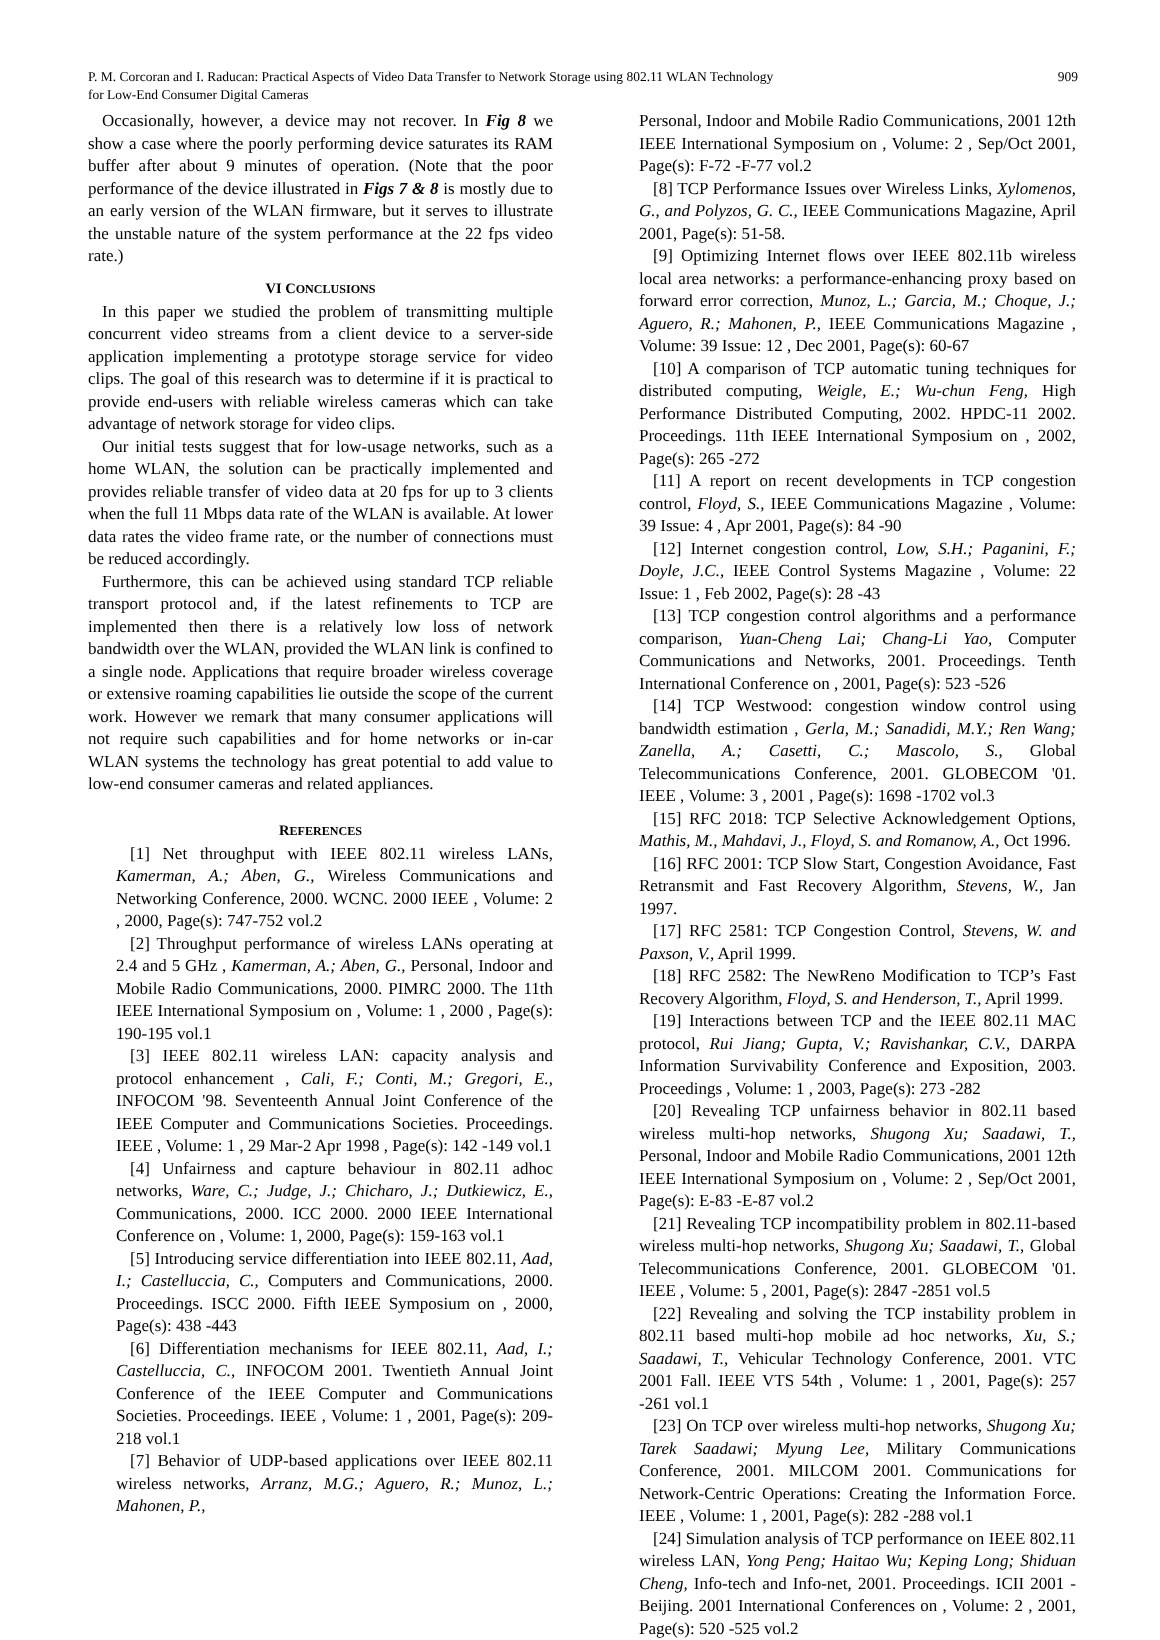P. M. Corcoran and I. Raducan: Practical Aspects of Video Data Transfer to Network Storage using 802.11 WLAN Technology
for Low-End Consumer Digital Cameras
909
Occasionally, however, a device may not recover. In Fig 8 we show a case where the poorly performing device saturates its RAM buffer after about 9 minutes of operation. (Note that the poor performance of the device illustrated in Figs 7 & 8 is mostly due to an early version of the WLAN firmware, but it serves to illustrate the unstable nature of the system performance at the 22 fps video rate.)
VI CONCLUSIONS
In this paper we studied the problem of transmitting multiple concurrent video streams from a client device to a server-side application implementing a prototype storage service for video clips. The goal of this research was to determine if it is practical to provide end-users with reliable wireless cameras which can take advantage of network storage for video clips.
Our initial tests suggest that for low-usage networks, such as a home WLAN, the solution can be practically implemented and provides reliable transfer of video data at 20 fps for up to 3 clients when the full 11 Mbps data rate of the WLAN is available. At lower data rates the video frame rate, or the number of connections must be reduced accordingly.
Furthermore, this can be achieved using standard TCP reliable transport protocol and, if the latest refinements to TCP are implemented then there is a relatively low loss of network bandwidth over the WLAN, provided the WLAN link is confined to a single node. Applications that require broader wireless coverage or extensive roaming capabilities lie outside the scope of the current work. However we remark that many consumer applications will not require such capabilities and for home networks or in-car WLAN systems the technology has great potential to add value to low-end consumer cameras and related appliances.
REFERENCES
[1] Net throughput with IEEE 802.11 wireless LANs, Kamerman, A.; Aben, G., Wireless Communications and Networking Conference, 2000. WCNC. 2000 IEEE , Volume: 2 , 2000, Page(s): 747-752 vol.2
[2] Throughput performance of wireless LANs operating at 2.4 and 5 GHz , Kamerman, A.; Aben, G., Personal, Indoor and Mobile Radio Communications, 2000. PIMRC 2000. The 11th IEEE International Symposium on , Volume: 1 , 2000 , Page(s): 190-195 vol.1
[3] IEEE 802.11 wireless LAN: capacity analysis and protocol enhancement , Cali, F.; Conti, M.; Gregori, E., INFOCOM '98. Seventeenth Annual Joint Conference of the IEEE Computer and Communications Societies. Proceedings. IEEE , Volume: 1 , 29 Mar-2 Apr 1998 , Page(s): 142 -149 vol.1
[4] Unfairness and capture behaviour in 802.11 adhoc networks, Ware, C.; Judge, J.; Chicharo, J.; Dutkiewicz, E., Communications, 2000. ICC 2000. 2000 IEEE International Conference on , Volume: 1, 2000, Page(s): 159-163 vol.1
[5] Introducing service differentiation into IEEE 802.11, Aad, I.; Castelluccia, C., Computers and Communications, 2000. Proceedings. ISCC 2000. Fifth IEEE Symposium on , 2000, Page(s): 438 -443
[6] Differentiation mechanisms for IEEE 802.11, Aad, I.; Castelluccia, C., INFOCOM 2001. Twentieth Annual Joint Conference of the IEEE Computer and Communications Societies. Proceedings. IEEE , Volume: 1 , 2001, Page(s): 209-218 vol.1
[7] Behavior of UDP-based applications over IEEE 802.11 wireless networks, Arranz, M.G.; Aguero, R.; Munoz, L.; Mahonen, P.,
Personal, Indoor and Mobile Radio Communications, 2001 12th IEEE International Symposium on , Volume: 2 , Sep/Oct 2001, Page(s): F-72 -F-77 vol.2
[8] TCP Performance Issues over Wireless Links, Xylomenos, G., and Polyzos, G. C., IEEE Communications Magazine, April 2001, Page(s): 51-58.
[9] Optimizing Internet flows over IEEE 802.11b wireless local area networks: a performance-enhancing proxy based on forward error correction, Munoz, L.; Garcia, M.; Choque, J.; Aguero, R.; Mahonen, P., IEEE Communications Magazine , Volume: 39 Issue: 12 , Dec 2001, Page(s): 60-67
[10] A comparison of TCP automatic tuning techniques for distributed computing, Weigle, E.; Wu-chun Feng, High Performance Distributed Computing, 2002. HPDC-11 2002. Proceedings. 11th IEEE International Symposium on , 2002, Page(s): 265 -272
[11] A report on recent developments in TCP congestion control, Floyd, S., IEEE Communications Magazine , Volume: 39 Issue: 4 , Apr 2001, Page(s): 84 -90
[12] Internet congestion control, Low, S.H.; Paganini, F.; Doyle, J.C., IEEE Control Systems Magazine , Volume: 22 Issue: 1 , Feb 2002, Page(s): 28 -43
[13] TCP congestion control algorithms and a performance comparison, Yuan-Cheng Lai; Chang-Li Yao, Computer Communications and Networks, 2001. Proceedings. Tenth International Conference on , 2001, Page(s): 523 -526
[14] TCP Westwood: congestion window control using bandwidth estimation , Gerla, M.; Sanadidi, M.Y.; Ren Wang; Zanella, A.; Casetti, C.; Mascolo, S., Global Telecommunications Conference, 2001. GLOBECOM '01. IEEE , Volume: 3 , 2001 , Page(s): 1698 -1702 vol.3
[15] RFC 2018: TCP Selective Acknowledgement Options, Mathis, M., Mahdavi, J., Floyd, S. and Romanow, A., Oct 1996.
[16] RFC 2001: TCP Slow Start, Congestion Avoidance, Fast Retransmit and Fast Recovery Algorithm, Stevens, W., Jan 1997.
[17] RFC 2581: TCP Congestion Control, Stevens, W. and Paxson, V., April 1999.
[18] RFC 2582: The NewReno Modification to TCP’s Fast Recovery Algorithm, Floyd, S. and Henderson, T., April 1999.
[19] Interactions between TCP and the IEEE 802.11 MAC protocol, Rui Jiang; Gupta, V.; Ravishankar, C.V., DARPA Information Survivability Conference and Exposition, 2003. Proceedings , Volume: 1 , 2003, Page(s): 273 -282
[20] Revealing TCP unfairness behavior in 802.11 based wireless multi-hop networks, Shugong Xu; Saadawi, T., Personal, Indoor and Mobile Radio Communications, 2001 12th IEEE International Symposium on , Volume: 2 , Sep/Oct 2001, Page(s): E-83 -E-87 vol.2
[21] Revealing TCP incompatibility problem in 802.11-based wireless multi-hop networks, Shugong Xu; Saadawi, T., Global Telecommunications Conference, 2001. GLOBECOM '01. IEEE , Volume: 5 , 2001, Page(s): 2847 -2851 vol.5
[22] Revealing and solving the TCP instability problem in 802.11 based multi-hop mobile ad hoc networks, Xu, S.; Saadawi, T., Vehicular Technology Conference, 2001. VTC 2001 Fall. IEEE VTS 54th , Volume: 1 , 2001, Page(s): 257 -261 vol.1
[23] On TCP over wireless multi-hop networks, Shugong Xu; Tarek Saadawi; Myung Lee, Military Communications Conference, 2001. MILCOM 2001. Communications for Network-Centric Operations: Creating the Information Force. IEEE , Volume: 1 , 2001, Page(s): 282 -288 vol.1
[24] Simulation analysis of TCP performance on IEEE 802.11 wireless LAN, Yong Peng; Haitao Wu; Keping Long; Shiduan Cheng, Info-tech and Info-net, 2001. Proceedings. ICII 2001 - Beijing. 2001 International Conferences on , Volume: 2 , 2001, Page(s): 520 -525 vol.2